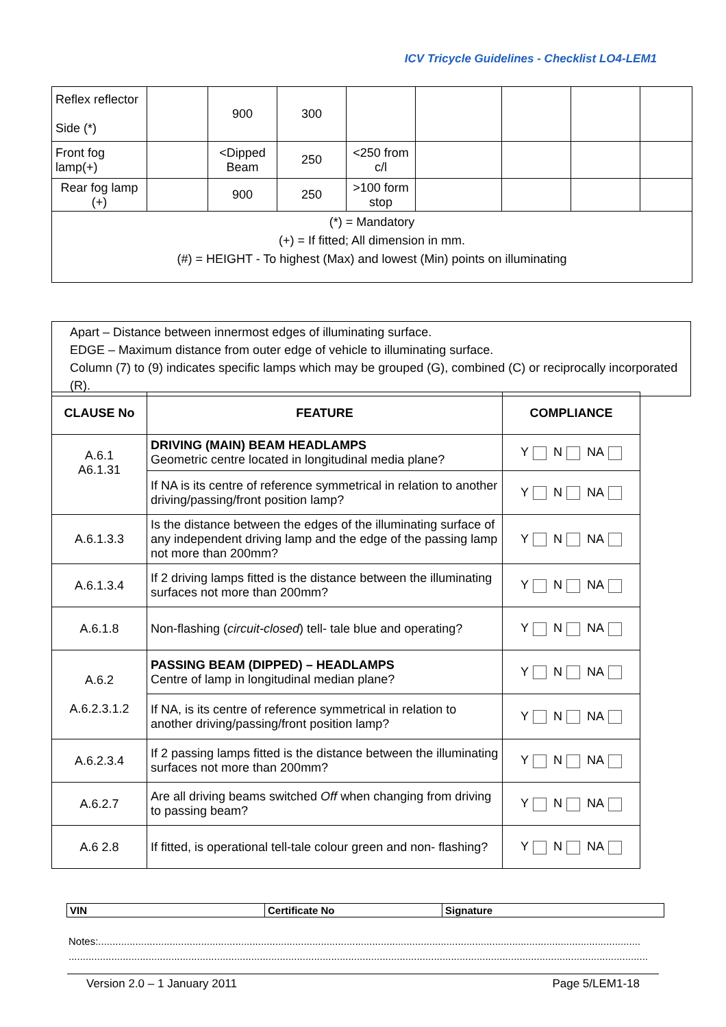ICV Tricycle Guidelines - Checklist LO4-LEM1
| Reflex reflector Side (*) | | 900 | 300 | | | | | |
| Front fog lamp(+) | | <Dipped Beam | 250 | <250 from c/l | | | | |
| Rear fog lamp (+) | | 900 | 250 | >100 form stop | | | | |
| (*) = Mandatory (+) = If fitted; All dimension in mm. (#) = HEIGHT - To highest (Max) and lowest (Min) points on illuminating | | | | | | | | |
Apart – Distance between innermost edges of illuminating surface.
EDGE – Maximum distance from outer edge of vehicle to illuminating surface.
Column (7) to (9) indicates specific lamps which may be grouped (G), combined (C) or reciprocally incorporated (R).
| CLAUSE No | FEATURE | COMPLIANCE |
| --- | --- | --- |
| A.6.1 A6.1.31 | DRIVING (MAIN) BEAM HEADLAMPS Geometric centre located in longitudinal media plane? | Y N NA |
| | If NA is its centre of reference symmetrical in relation to another driving/passing/front position lamp? | Y N NA |
| A.6.1.3.3 | Is the distance between the edges of the illuminating surface of any independent driving lamp and the edge of the passing lamp not more than 200mm? | Y N NA |
| A.6.1.3.4 | If 2 driving lamps fitted is the distance between the illuminating surfaces not more than 200mm? | Y N NA |
| A.6.1.8 | Non-flashing ( circuit-closed ) tell- tale blue and operating? | Y N NA |
| A.6.2 A.6.2.3.1.2 | PASSING BEAM (DIPPED) – HEADLAMPS Centre of lamp in longitudinal median plane? | Y N NA |
| | If NA, is its centre of reference symmetrical in relation to another driving/passing/front position lamp? | Y N NA |
| A.6.2.3.4 | If 2 passing lamps fitted is the distance between the illuminating surfaces not more than 200mm? | Y N NA |
| A.6.2.7 | Are all driving beams switched Off when changing from driving to passing beam? | Y N NA |
| A.6 2.8 | If fitted, is operational tell-tale colour green and non- flashing? | Y N NA |
| VIN | Certificate No | Signature |
Notes:..............................................................................................................................................................................................
...................................................................................................................................................................................................................
Version 2.0 – 1 January 2011 Page 5/LEM1-18